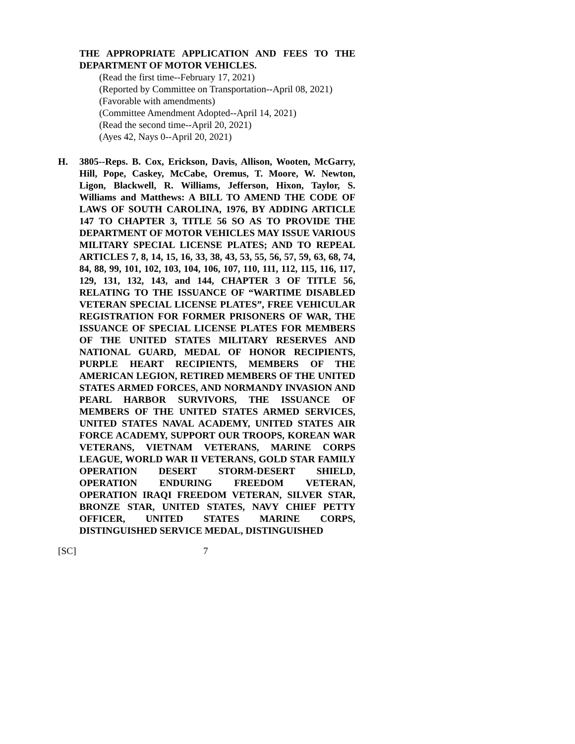THE APPROPRIATE APPLICATION AND FEES TO THE DEPARTMENT OF MOTOR VEHICLES.
(Read the first time--February 17, 2021)
(Reported by Committee on Transportation--April 08, 2021)
(Favorable with amendments)
(Committee Amendment Adopted--April 14, 2021)
(Read the second time--April 20, 2021)
(Ayes 42, Nays 0--April 20, 2021)
H. 3805--Reps. B. Cox, Erickson, Davis, Allison, Wooten, McGarry, Hill, Pope, Caskey, McCabe, Oremus, T. Moore, W. Newton, Ligon, Blackwell, R. Williams, Jefferson, Hixon, Taylor, S. Williams and Matthews: A BILL TO AMEND THE CODE OF LAWS OF SOUTH CAROLINA, 1976, BY ADDING ARTICLE 147 TO CHAPTER 3, TITLE 56 SO AS TO PROVIDE THE DEPARTMENT OF MOTOR VEHICLES MAY ISSUE VARIOUS MILITARY SPECIAL LICENSE PLATES; AND TO REPEAL ARTICLES 7, 8, 14, 15, 16, 33, 38, 43, 53, 55, 56, 57, 59, 63, 68, 74, 84, 88, 99, 101, 102, 103, 104, 106, 107, 110, 111, 112, 115, 116, 117, 129, 131, 132, 143, and 144, CHAPTER 3 OF TITLE 56, RELATING TO THE ISSUANCE OF “WARTIME DISABLED VETERAN SPECIAL LICENSE PLATES”, FREE VEHICULAR REGISTRATION FOR FORMER PRISONERS OF WAR, THE ISSUANCE OF SPECIAL LICENSE PLATES FOR MEMBERS OF THE UNITED STATES MILITARY RESERVES AND NATIONAL GUARD, MEDAL OF HONOR RECIPIENTS, PURPLE HEART RECIPIENTS, MEMBERS OF THE AMERICAN LEGION, RETIRED MEMBERS OF THE UNITED STATES ARMED FORCES, AND NORMANDY INVASION AND PEARL HARBOR SURVIVORS, THE ISSUANCE OF MEMBERS OF THE UNITED STATES ARMED SERVICES, UNITED STATES NAVAL ACADEMY, UNITED STATES AIR FORCE ACADEMY, SUPPORT OUR TROOPS, KOREAN WAR VETERANS, VIETNAM VETERANS, MARINE CORPS LEAGUE, WORLD WAR II VETERANS, GOLD STAR FAMILY OPERATION DESERT STORM-DESERT SHIELD, OPERATION ENDURING FREEDOM VETERAN, OPERATION IRAQI FREEDOM VETERAN, SILVER STAR, BRONZE STAR, UNITED STATES, NAVY CHIEF PETTY OFFICER, UNITED STATES MARINE CORPS, DISTINGUISHED SERVICE MEDAL, DISTINGUISHED
[SC] 7